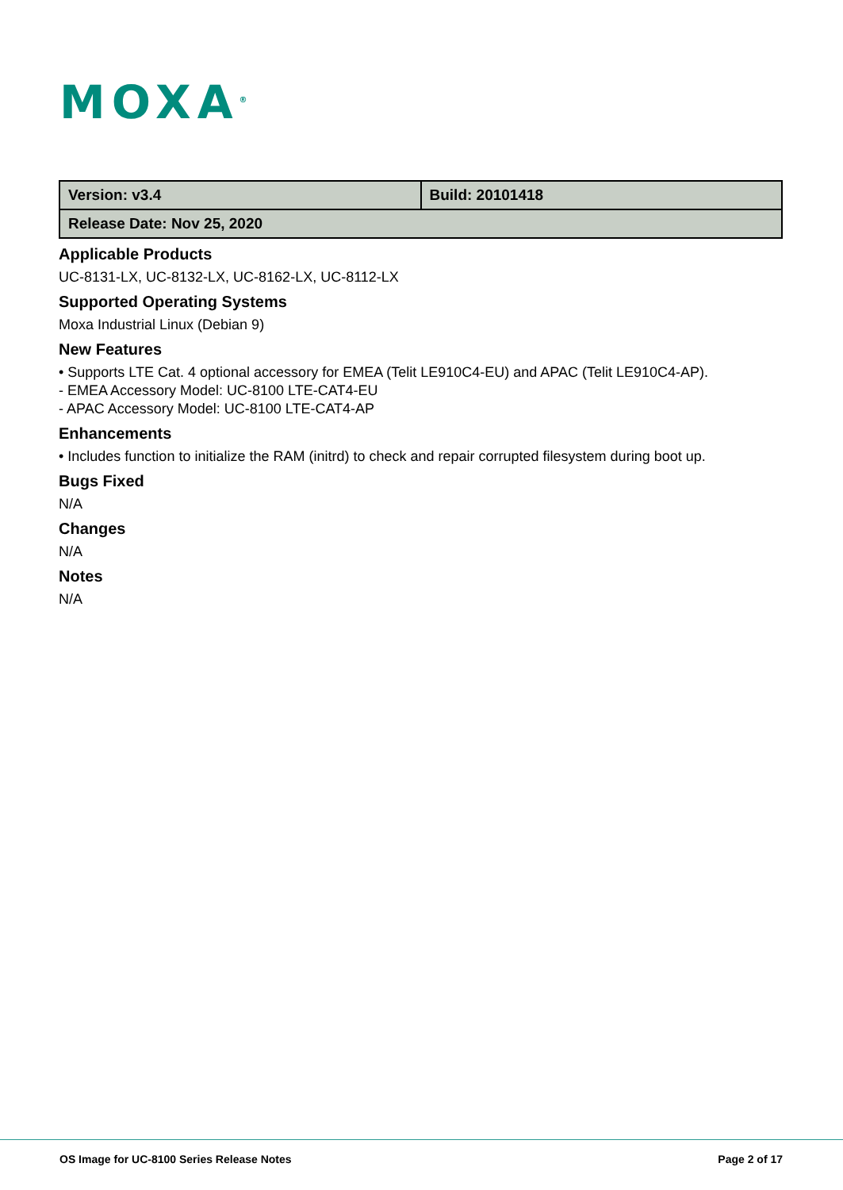MOXA<sup>®</sup>
| Version: v3.4 | Build: 20101418 |
| Release Date: Nov 25, 2020 | |
Applicable Products
UC-8131-LX, UC-8132-LX, UC-8162-LX, UC-8112-LX
Supported Operating Systems
Moxa Industrial Linux (Debian 9)
New Features
• Supports LTE Cat. 4 optional accessory for EMEA (Telit LE910C4-EU) and APAC (Telit LE910C4-AP).
- EMEA Accessory Model: UC-8100 LTE-CAT4-EU
- APAC Accessory Model: UC-8100 LTE-CAT4-AP
Enhancements
• Includes function to initialize the RAM (initrd) to check and repair corrupted filesystem during boot up.
Bugs Fixed
N/A
Changes
N/A
Notes
N/A
OS Image for UC-8100 Series Release Notes Page 2 of 17